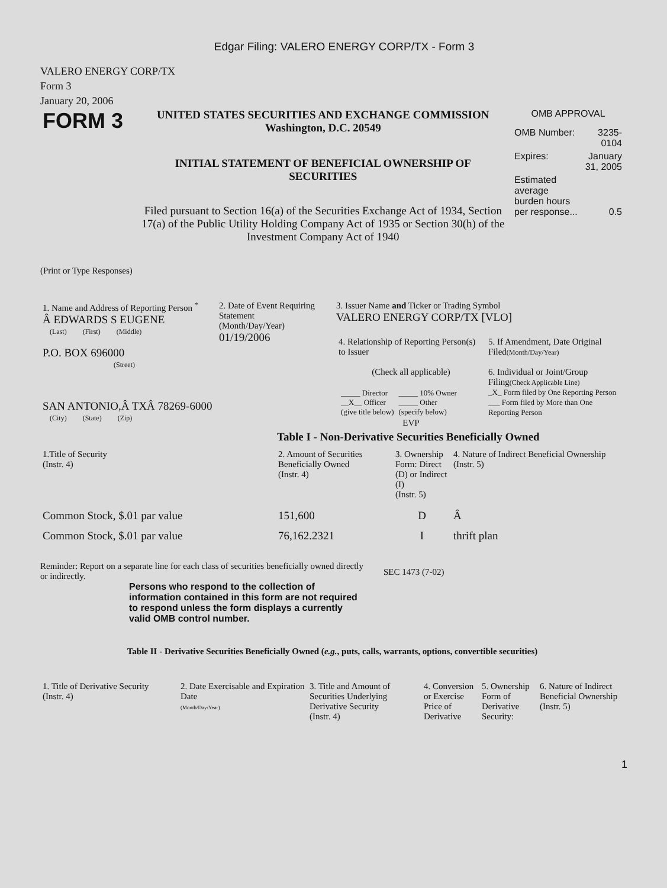Edgar Filing: VALERO ENERGY CORP/TX - Form 3
VALERO ENERGY CORP/TX
Form 3
January 20, 2006
FORM 3
UNITED STATES SECURITIES AND EXCHANGE COMMISSION
Washington, D.C. 20549
INITIAL STATEMENT OF BENEFICIAL OWNERSHIP OF SECURITIES
Filed pursuant to Section 16(a) of the Securities Exchange Act of 1934, Section 17(a) of the Public Utility Holding Company Act of 1935 or Section 30(h) of the Investment Company Act of 1940
OMB APPROVAL
| OMB Number: | 3235-0104 |
| Expires: | January 31, 2005 |
| Estimated average burden hours per response... | 0.5 |
(Print or Type Responses)
| 1. Name and Address of Reporting Person <sup>*</sup> Â EDWARDS S EUGENE (Last) (First) (Middle) P.O. BOX 696000 (Street) SAN ANTONIO,Â TXÂ 78269-6000 (City) (State) (Zip) | 2. Date of Event Requiring Statement (Month/Day/Year) 01/19/2006 | 3. Issuer Name and Ticker or Trading Symbol VALERO ENERGY CORP/TX [VLO] / 4. Relationship of Reporting Person(s) to Issuer (Check all applicable) / _____ Director __X__ Officer (give title below) / _____ 10% Owner _____ Other (specify below) / EVP / 5. If Amendment, Date Original Filed (Month/Day/Year) 6. Individual or Joint/Group Filing (Check Applicable Line) _X_ Form filed by One Reporting Person ___ Form filed by More than One Reporting Person / |
Table I - Non-Derivative Securities Beneficially Owned
| 1.Title of Security (Instr. 4) | 2. Amount of Securities Beneficially Owned (Instr. 4) | 3. Ownership Form: Direct (D) or Indirect (I) (Instr. 5) | 4. Nature of Indirect Beneficial Ownership (Instr. 5) |
| --- | --- | --- | --- |
| Common Stock, $.01 par value | 151,600 | D | Â |
| Common Stock, $.01 par value | 76,162.2321 | I | thrift plan |
Reminder: Report on a separate line for each class of securities beneficially owned directly or indirectly.
SEC 1473 (7-02)
Persons who respond to the collection of information contained in this form are not required to respond unless the form displays a currently valid OMB control number.
Table II - Derivative Securities Beneficially Owned (e.g., puts, calls, warrants, options, convertible securities)
| 1. Title of Derivative Security (Instr. 4) | 2. Date Exercisable and Expiration Date (Month/Day/Year) | 3. Title and Amount of Securities Underlying Derivative Security (Instr. 4) | 4. Conversion or Exercise Price of Derivative | 5. Ownership Form of Derivative Security: | 6. Nature of Indirect Beneficial Ownership (Instr. 5) |
| --- | --- | --- | --- | --- | --- |
1